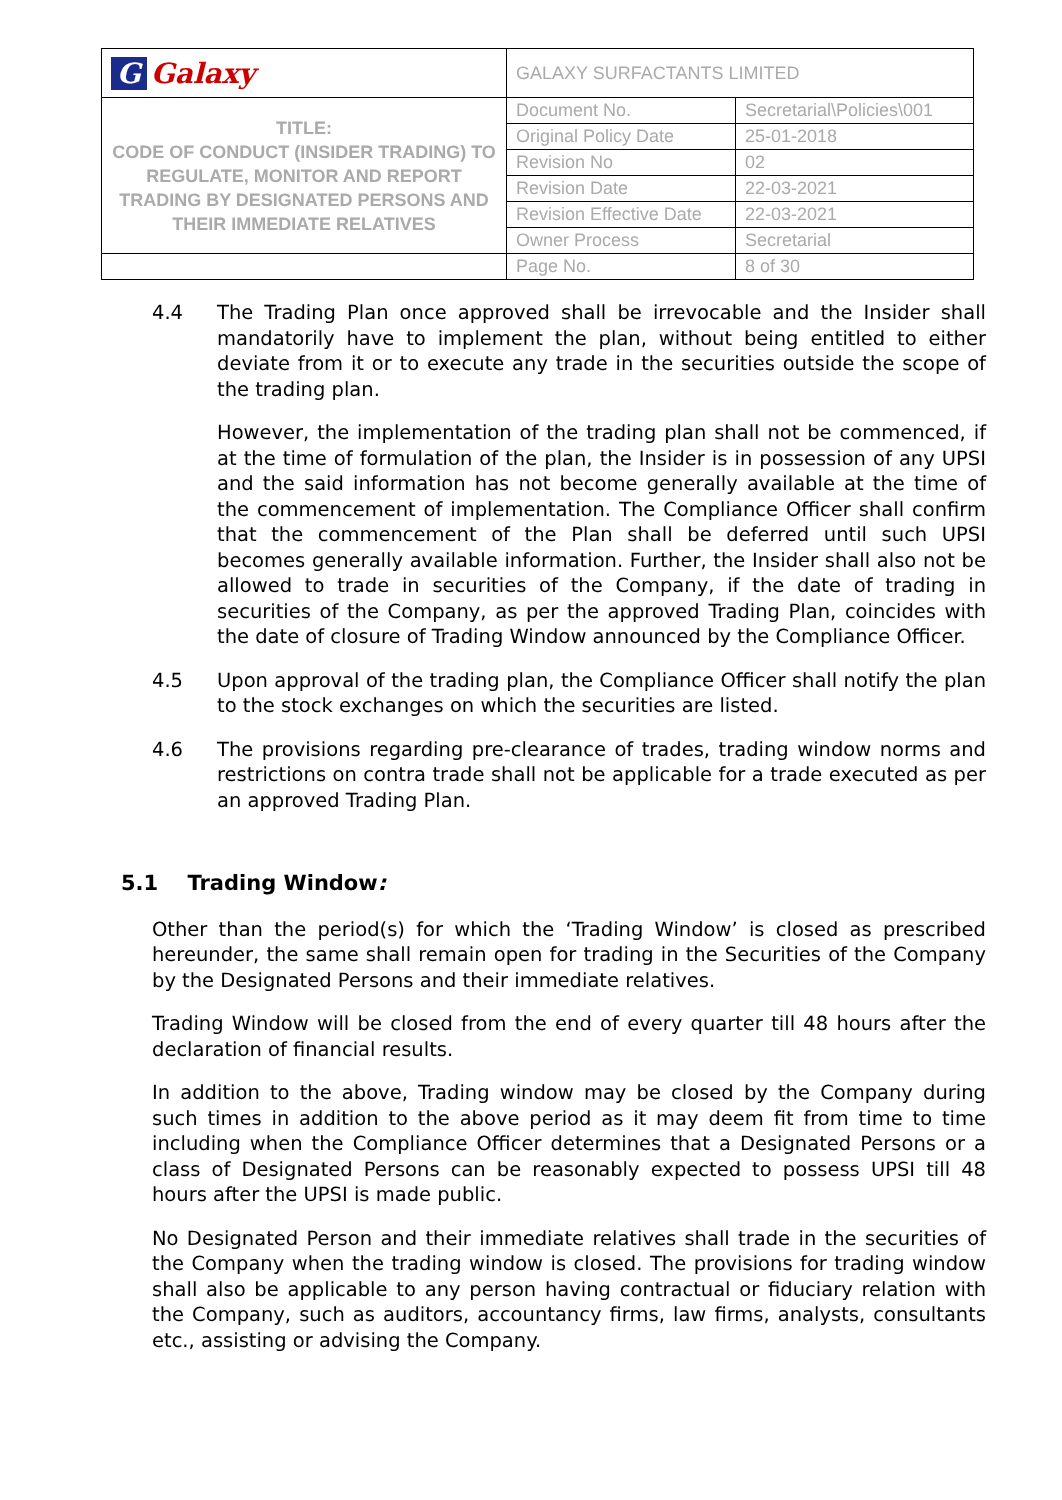| G Galaxy | GALAXY SURFACTANTS LIMITED | |
| TITLE: CODE OF CONDUCT (INSIDER TRADING) TO REGULATE, MONITOR AND REPORT TRADING BY DESIGNATED PERSONS AND THEIR IMMEDIATE RELATIVES | Document No. | Secretarial\Policies\001 |
| | Original Policy Date | 25-01-2018 |
| | Revision No | 02 |
| | Revision Date | 22-03-2021 |
| | Revision Effective Date | 22-03-2021 |
| | Owner Process | Secretarial |
| | Page No. | 8 of 30 |
4.4 The Trading Plan once approved shall be irrevocable and the Insider shall mandatorily have to implement the plan, without being entitled to either deviate from it or to execute any trade in the securities outside the scope of the trading plan.
However, the implementation of the trading plan shall not be commenced, if at the time of formulation of the plan, the Insider is in possession of any UPSI and the said information has not become generally available at the time of the commencement of implementation. The Compliance Officer shall confirm that the commencement of the Plan shall be deferred until such UPSI becomes generally available information. Further, the Insider shall also not be allowed to trade in securities of the Company, if the date of trading in securities of the Company, as per the approved Trading Plan, coincides with the date of closure of Trading Window announced by the Compliance Officer.
4.5 Upon approval of the trading plan, the Compliance Officer shall notify the plan to the stock exchanges on which the securities are listed.
4.6 The provisions regarding pre-clearance of trades, trading window norms and restrictions on contra trade shall not be applicable for a trade executed as per an approved Trading Plan.
5.1 Trading Window:
Other than the period(s) for which the ‘Trading Window’ is closed as prescribed hereunder, the same shall remain open for trading in the Securities of the Company by the Designated Persons and their immediate relatives.
Trading Window will be closed from the end of every quarter till 48 hours after the declaration of financial results.
In addition to the above, Trading window may be closed by the Company during such times in addition to the above period as it may deem fit from time to time including when the Compliance Officer determines that a Designated Persons or a class of Designated Persons can be reasonably expected to possess UPSI till 48 hours after the UPSI is made public.
No Designated Person and their immediate relatives shall trade in the securities of the Company when the trading window is closed. The provisions for trading window shall also be applicable to any person having contractual or fiduciary relation with the Company, such as auditors, accountancy firms, law firms, analysts, consultants etc., assisting or advising the Company.